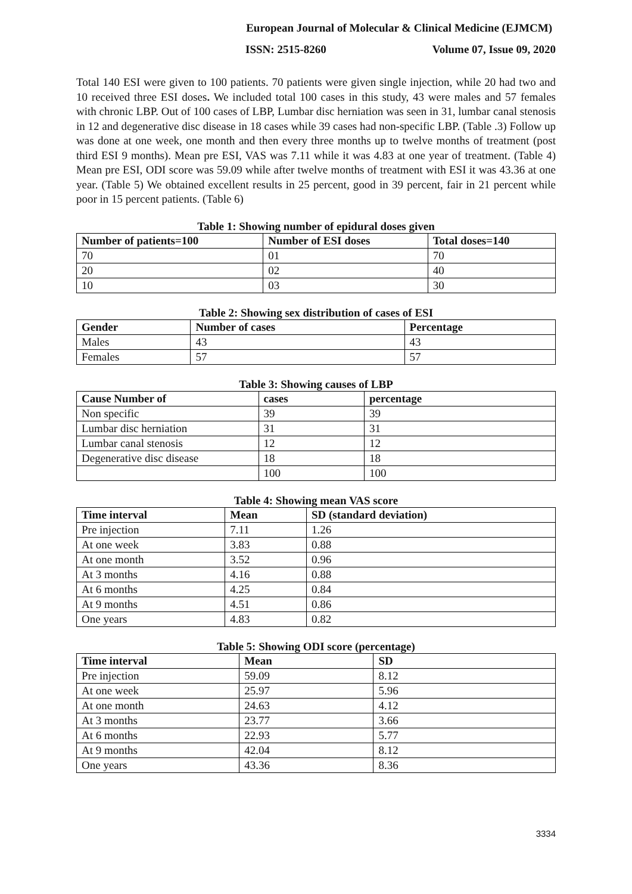European Journal of Molecular & Clinical Medicine (EJMCM)
ISSN: 2515-8260 Volume 07, Issue 09, 2020
Total 140 ESI were given to 100 patients. 70 patients were given single injection, while 20 had two and 10 received three ESI doses. We included total 100 cases in this study, 43 were males and 57 females with chronic LBP. Out of 100 cases of LBP, Lumbar disc herniation was seen in 31, lumbar canal stenosis in 12 and degenerative disc disease in 18 cases while 39 cases had non-specific LBP. (Table .3) Follow up was done at one week, one month and then every three months up to twelve months of treatment (post third ESI 9 months). Mean pre ESI, VAS was 7.11 while it was 4.83 at one year of treatment. (Table 4) Mean pre ESI, ODI score was 59.09 while after twelve months of treatment with ESI it was 43.36 at one year. (Table 5) We obtained excellent results in 25 percent, good in 39 percent, fair in 21 percent while poor in 15 percent patients. (Table 6)
Table 1: Showing number of epidural doses given
| Number of patients=100 | Number of ESI doses | Total doses=140 |
| --- | --- | --- |
| 70 | 01 | 70 |
| 20 | 02 | 40 |
| 10 | 03 | 30 |
Table 2: Showing sex distribution of cases of ESI
| Gender | Number of cases | Percentage |
| --- | --- | --- |
| Males | 43 | 43 |
| Females | 57 | 57 |
Table 3: Showing causes of LBP
| Cause Number of | cases | percentage |
| --- | --- | --- |
| Non specific | 39 | 39 |
| Lumbar disc herniation | 31 | 31 |
| Lumbar canal stenosis | 12 | 12 |
| Degenerative disc disease | 18 | 18 |
| | 100 | 100 |
Table 4: Showing mean VAS score
| Time interval | Mean | SD (standard deviation) |
| --- | --- | --- |
| Pre injection | 7.11 | 1.26 |
| At one week | 3.83 | 0.88 |
| At one month | 3.52 | 0.96 |
| At 3 months | 4.16 | 0.88 |
| At 6 months | 4.25 | 0.84 |
| At 9 months | 4.51 | 0.86 |
| One years | 4.83 | 0.82 |
Table 5: Showing ODI score (percentage)
| Time interval | Mean | SD |
| --- | --- | --- |
| Pre injection | 59.09 | 8.12 |
| At one week | 25.97 | 5.96 |
| At one month | 24.63 | 4.12 |
| At 3 months | 23.77 | 3.66 |
| At 6 months | 22.93 | 5.77 |
| At 9 months | 42.04 | 8.12 |
| One years | 43.36 | 8.36 |
3334